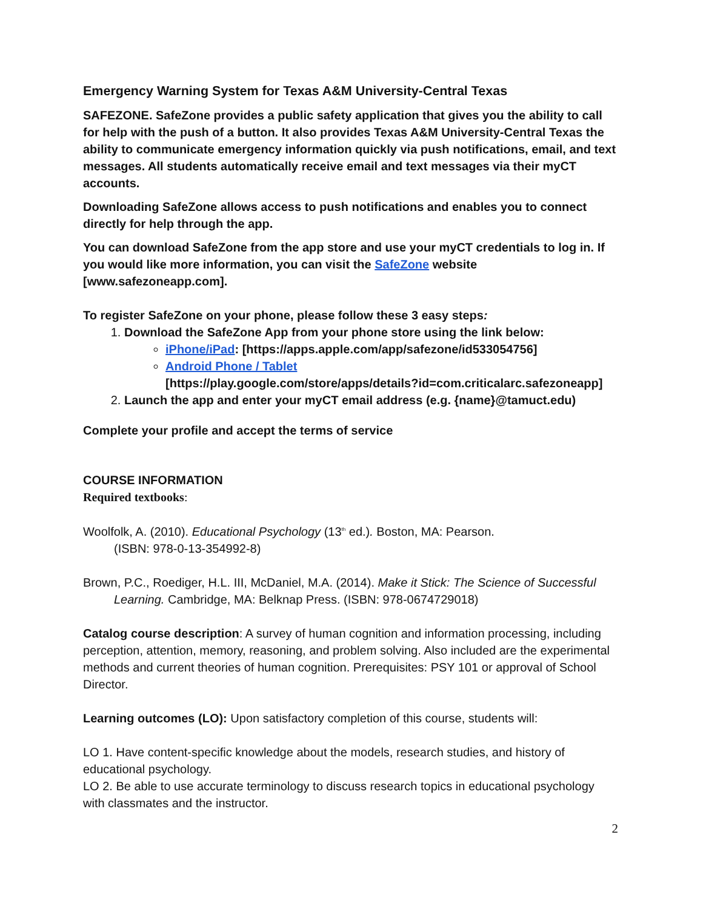Emergency Warning System for Texas A&M University-Central Texas
SAFEZONE. SafeZone provides a public safety application that gives you the ability to call for help with the push of a button. It also provides Texas A&M University-Central Texas the ability to communicate emergency information quickly via push notifications, email, and text messages. All students automatically receive email and text messages via their myCT accounts.
Downloading SafeZone allows access to push notifications and enables you to connect directly for help through the app.
You can download SafeZone from the app store and use your myCT credentials to log in. If you would like more information, you can visit the SafeZone website [www.safezoneapp.com].
To register SafeZone on your phone, please follow these 3 easy steps:
1. Download the SafeZone App from your phone store using the link below:
iPhone/iPad: [https://apps.apple.com/app/safezone/id533054756]
Android Phone / Tablet
[https://play.google.com/store/apps/details?id=com.criticalarc.safezoneapp]
2. Launch the app and enter your myCT email address (e.g. {name}@tamuct.edu)
Complete your profile and accept the terms of service
COURSE INFORMATION
Required textbooks:
Woolfolk, A. (2010). Educational Psychology (13<sup>th</sup> ed.). Boston, MA: Pearson.
(ISBN: 978-0-13-354992-8)
Brown, P.C., Roediger, H.L. III, McDaniel, M.A. (2014). Make it Stick: The Science of Successful Learning. Cambridge, MA: Belknap Press. (ISBN: 978-0674729018)
Catalog course description: A survey of human cognition and information processing, including perception, attention, memory, reasoning, and problem solving. Also included are the experimental methods and current theories of human cognition. Prerequisites: PSY 101 or approval of School Director.
Learning outcomes (LO): Upon satisfactory completion of this course, students will:
LO 1. Have content-specific knowledge about the models, research studies, and history of educational psychology.
LO 2. Be able to use accurate terminology to discuss research topics in educational psychology with classmates and the instructor.
2